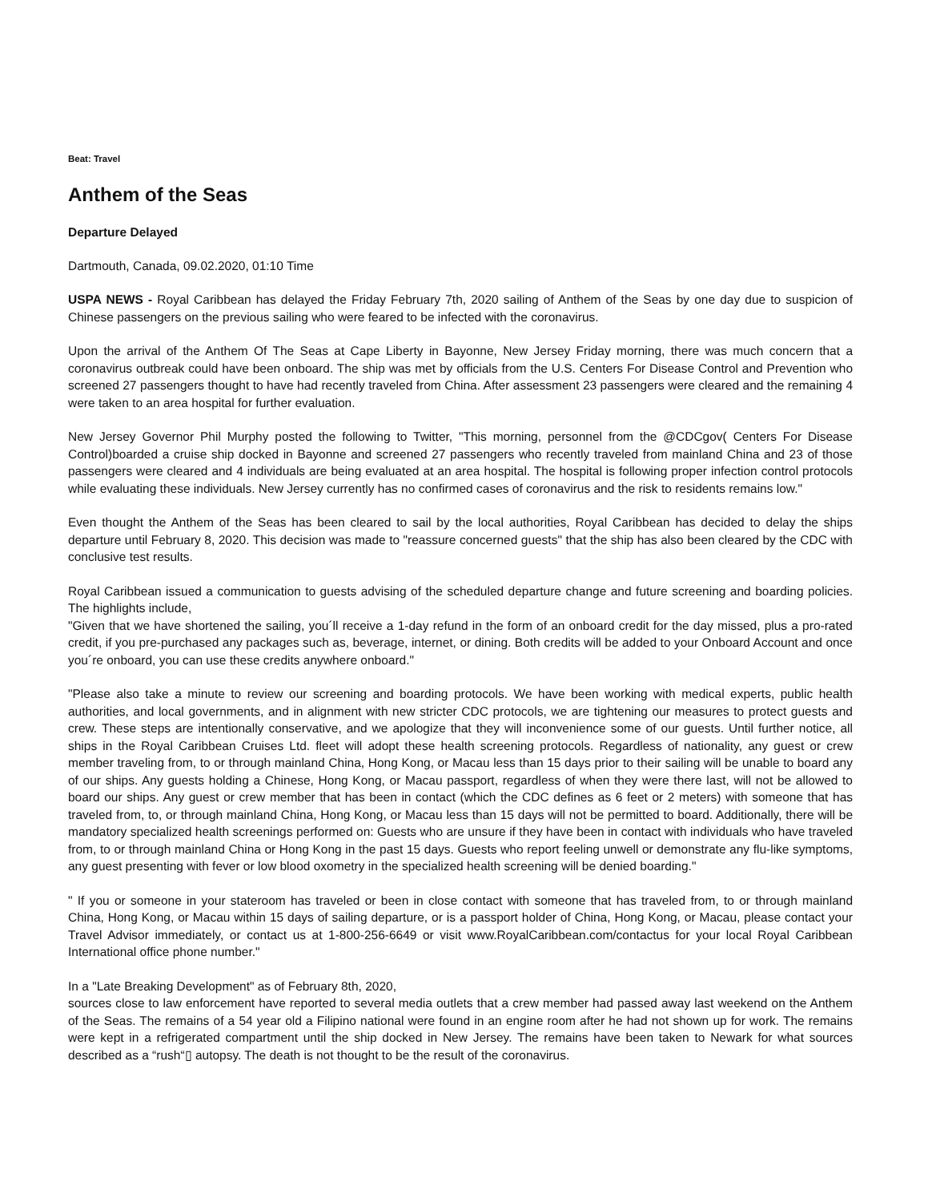Beat: Travel
Anthem of the Seas
Departure Delayed
Dartmouth, Canada, 09.02.2020, 01:10 Time
USPA NEWS - Royal Caribbean has delayed the Friday February 7th, 2020 sailing of Anthem of the Seas by one day due to suspicion of Chinese passengers on the previous sailing who were feared to be infected with the coronavirus.
Upon the arrival of the Anthem Of The Seas at Cape Liberty in Bayonne, New Jersey Friday morning, there was much concern that a coronavirus outbreak could have been onboard. The ship was met by officials from the U.S. Centers For Disease Control and Prevention who screened 27 passengers thought to have had recently traveled from China. After assessment 23 passengers were cleared and the remaining 4 were taken to an area hospital for further evaluation.
New Jersey Governor Phil Murphy posted the following to Twitter, "This morning, personnel from the @CDCgov( Centers For Disease Control)boarded a cruise ship docked in Bayonne and screened 27 passengers who recently traveled from mainland China and 23 of those passengers were cleared and 4 individuals are being evaluated at an area hospital. The hospital is following proper infection control protocols while evaluating these individuals. New Jersey currently has no confirmed cases of coronavirus and the risk to residents remains low."
Even thought the Anthem of the Seas has been cleared to sail by the local authorities, Royal Caribbean has decided to delay the ships departure until February 8, 2020. This decision was made to "reassure concerned guests" that the ship has also been cleared by the CDC with conclusive test results.
Royal Caribbean issued a communication to guests advising of the scheduled departure change and future screening and boarding policies. The highlights include,
"Given that we have shortened the sailing, you´ll receive a 1-day refund in the form of an onboard credit for the day missed, plus a pro-rated credit, if you pre-purchased any packages such as, beverage, internet, or dining. Both credits will be added to your Onboard Account and once you´re onboard, you can use these credits anywhere onboard."
"Please also take a minute to review our screening and boarding protocols. We have been working with medical experts, public health authorities, and local governments, and in alignment with new stricter CDC protocols, we are tightening our measures to protect guests and crew. These steps are intentionally conservative, and we apologize that they will inconvenience some of our guests. Until further notice, all ships in the Royal Caribbean Cruises Ltd. fleet will adopt these health screening protocols. Regardless of nationality, any guest or crew member traveling from, to or through mainland China, Hong Kong, or Macau less than 15 days prior to their sailing will be unable to board any of our ships. Any guests holding a Chinese, Hong Kong, or Macau passport, regardless of when they were there last, will not be allowed to board our ships. Any guest or crew member that has been in contact (which the CDC defines as 6 feet or 2 meters) with someone that has traveled from, to, or through mainland China, Hong Kong, or Macau less than 15 days will not be permitted to board. Additionally, there will be mandatory specialized health screenings performed on: Guests who are unsure if they have been in contact with individuals who have traveled from, to or through mainland China or Hong Kong in the past 15 days. Guests who report feeling unwell or demonstrate any flu-like symptoms, any guest presenting with fever or low blood oxometry in the specialized health screening will be denied boarding."
" If you or someone in your stateroom has traveled or been in close contact with someone that has traveled from, to or through mainland China, Hong Kong, or Macau within 15 days of sailing departure, or is a passport holder of China, Hong Kong, or Macau, please contact your Travel Advisor immediately, or contact us at 1-800-256-6649 or visit www.RoyalCaribbean.com/contactus for your local Royal Caribbean International office phone number."
In a "Late Breaking Development" as of February 8th, 2020,
sources close to law enforcement have reported to several media outlets that a crew member had passed away last weekend on the Anthem of the Seas. The remains of a 54 year old a Filipino national were found in an engine room after he had not shown up for work. The remains were kept in a refrigerated compartment until the ship docked in New Jersey. The remains have been taken to Newark for what sources described as a “rush“▯ autopsy. The death is not thought to be the result of the coronavirus.